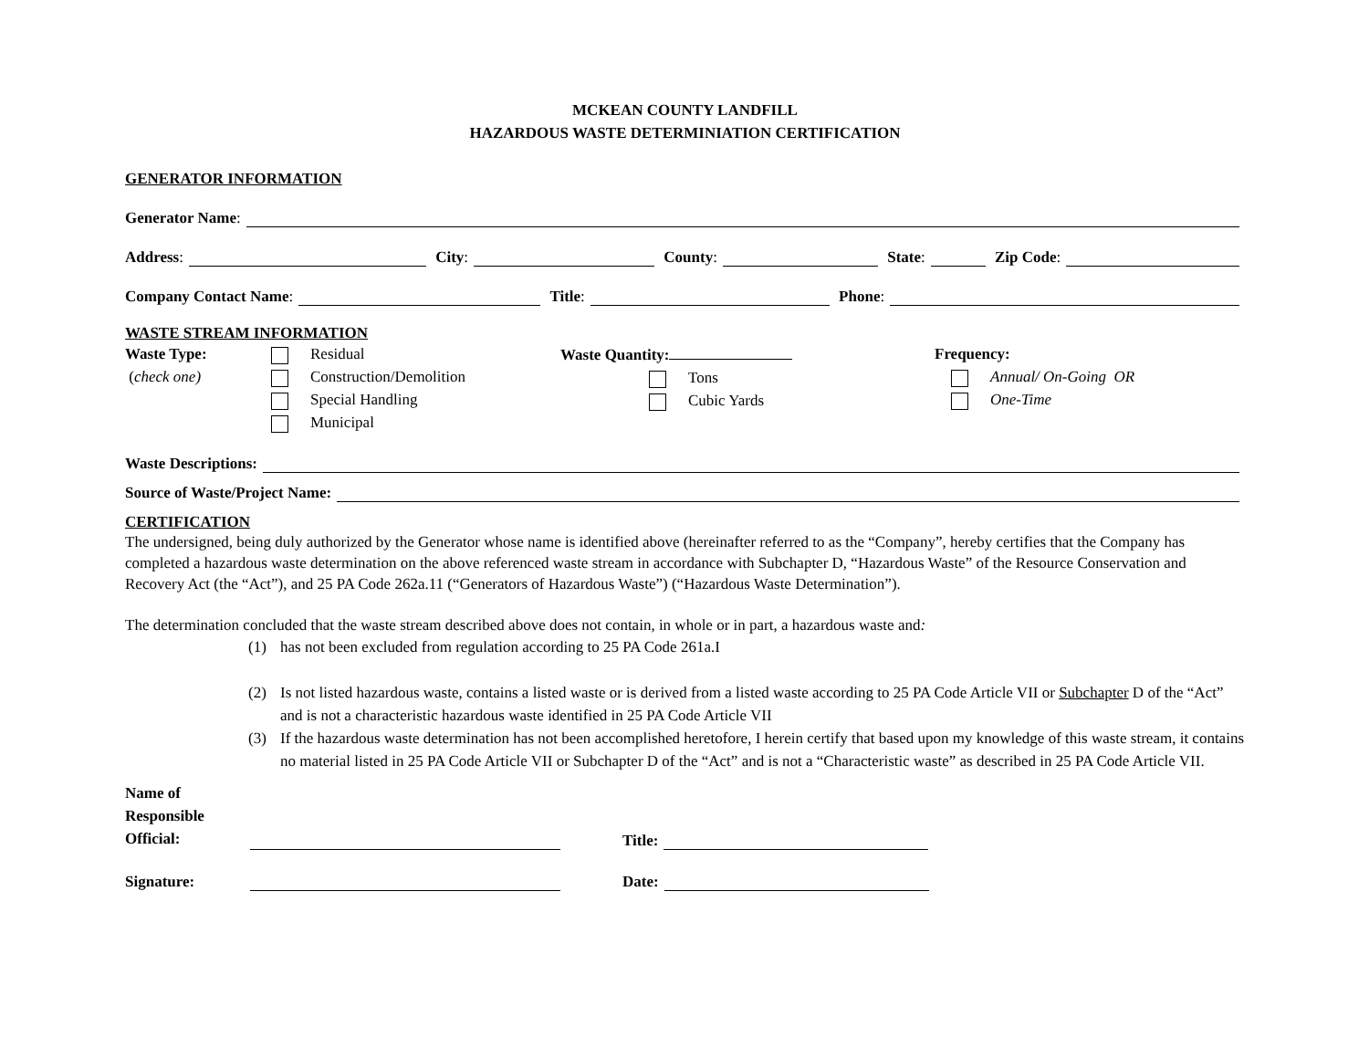MCKEAN COUNTY LANDFILL
HAZARDOUS WASTE DETERMINIATION CERTIFICATION
GENERATOR INFORMATION
Generator Name:
Address: City: County: State: Zip Code:
Company Contact Name: Title: Phone:
WASTE STREAM INFORMATION
Waste Type:
(check one)
Residual
Construction/Demolition
Special Handling
Municipal
Waste Quantity:
Tons
Cubic Yards
Frequency:
Annual/ On-Going OR
One-Time
Waste Descriptions:
Source of Waste/Project Name:
CERTIFICATION
The undersigned, being duly authorized by the Generator whose name is identified above (hereinafter referred to as the “Company”, hereby certifies that the Company has completed a hazardous waste determination on the above referenced waste stream in accordance with Subchapter D, “Hazardous Waste” of the Resource Conservation and Recovery Act (the “Act”), and 25 PA Code 262a.11 (“Generators of Hazardous Waste”) (“Hazardous Waste Determination”).
The determination concluded that the waste stream described above does not contain, in whole or in part, a hazardous waste and:
(1) has not been excluded from regulation according to 25 PA Code 261a.I
(2) Is not listed hazardous waste, contains a listed waste or is derived from a listed waste according to 25 PA Code Article VII or Subchapter D of the “Act” and is not a characteristic hazardous waste identified in 25 PA Code Article VII
(3) If the hazardous waste determination has not been accomplished heretofore, I herein certify that based upon my knowledge of this waste stream, it contains no material listed in 25 PA Code Article VII or Subchapter D of the “Act” and is not a “Characteristic waste” as described in 25 PA Code Article VII.
Name of
Responsible
Official: Title:
Signature: Date: